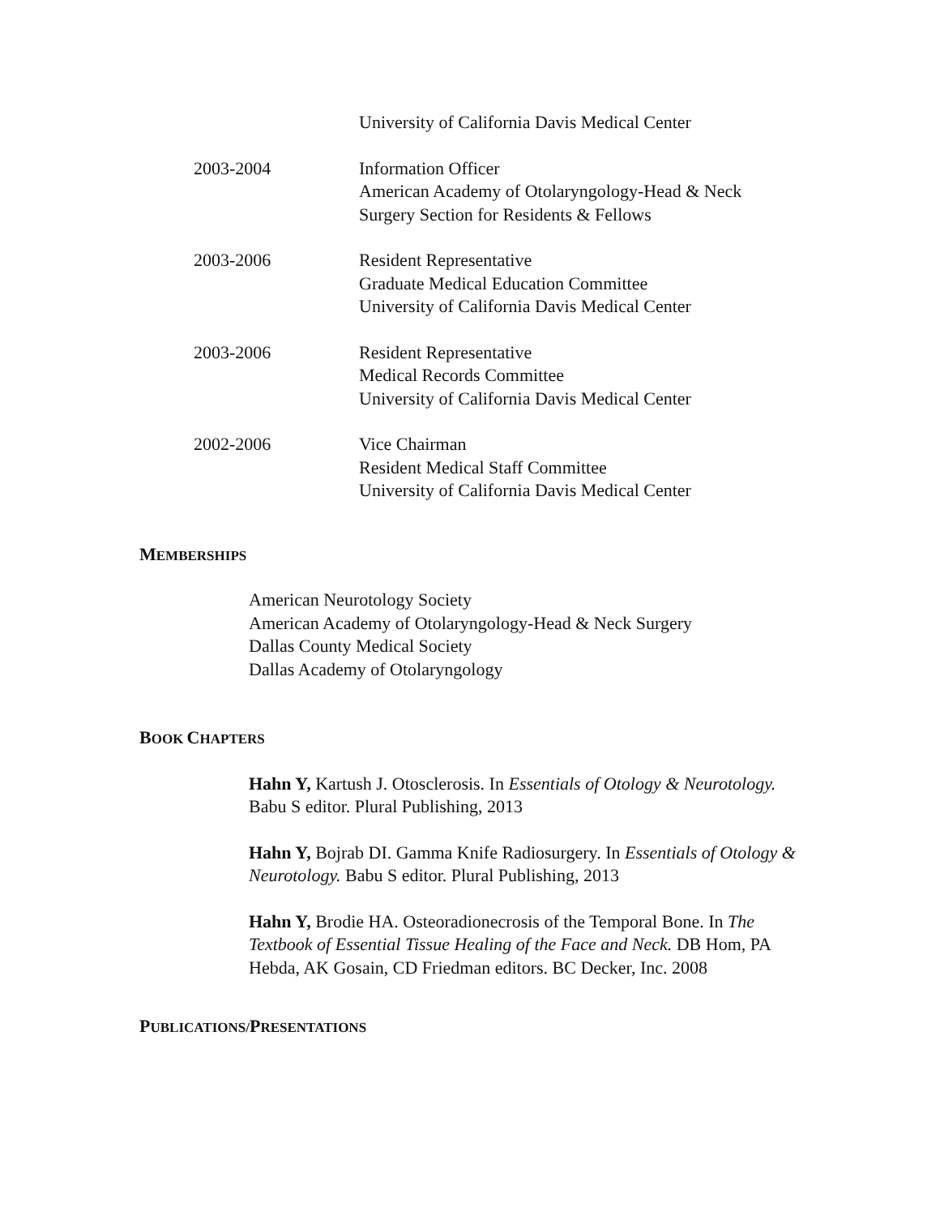University of California Davis Medical Center
2003-2004 Information Officer
American Academy of Otolaryngology-Head & Neck
Surgery Section for Residents & Fellows
2003-2006 Resident Representative
Graduate Medical Education Committee
University of California Davis Medical Center
2003-2006 Resident Representative
Medical Records Committee
University of California Davis Medical Center
2002-2006 Vice Chairman
Resident Medical Staff Committee
University of California Davis Medical Center
MEMBERSHIPS
American Neurotology Society
American Academy of Otolaryngology-Head & Neck Surgery
Dallas County Medical Society
Dallas Academy of Otolaryngology
BOOK CHAPTERS
Hahn Y, Kartush J. Otosclerosis. In Essentials of Otology & Neurotology. Babu S editor. Plural Publishing, 2013
Hahn Y, Bojrab DI. Gamma Knife Radiosurgery. In Essentials of Otology & Neurotology. Babu S editor. Plural Publishing, 2013
Hahn Y, Brodie HA. Osteoradionecrosis of the Temporal Bone. In The Textbook of Essential Tissue Healing of the Face and Neck. DB Hom, PA Hebda, AK Gosain, CD Friedman editors. BC Decker, Inc. 2008
PUBLICATIONS/PRESENTATIONS